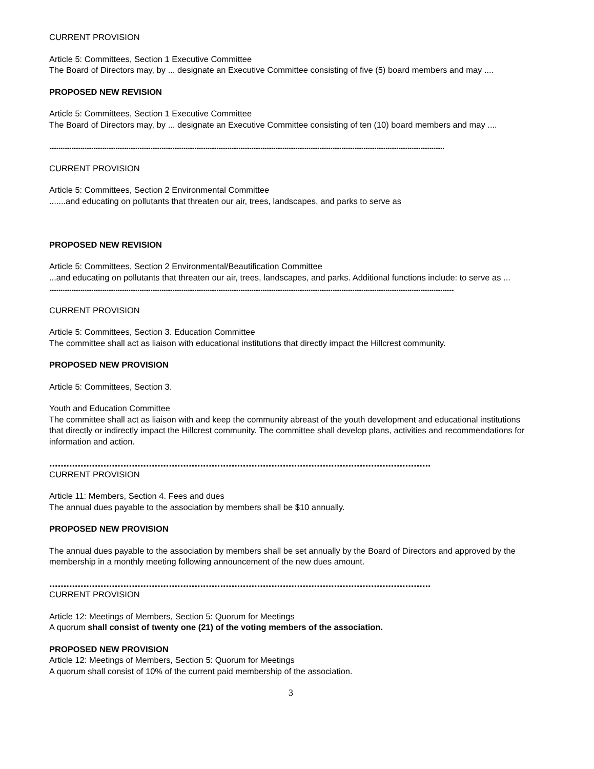CURRENT PROVISION
Article 5: Committees, Section 1 Executive Committee
The Board of Directors may, by ... designate an Executive Committee consisting of five (5) board members and may ....
PROPOSED NEW REVISION
Article 5: Committees, Section 1 Executive Committee
The Board of Directors may, by ... designate an Executive Committee consisting of ten (10) board members and may ....
......................................................................................................................................................................................................................................................
CURRENT PROVISION
Article 5: Committees, Section 2 Environmental Committee
.......and educating on pollutants that threaten our air, trees, landscapes, and parks to serve as
PROPOSED NEW REVISION
Article 5: Committees, Section 2 Environmental/Beautification Committee
...and educating on pollutants that threaten our air, trees, landscapes, and parks. Additional functions include: to serve as ...
......................................................................................................................................................................................................................................................
CURRENT PROVISION
Article 5: Committees, Section 3. Education Committee
The committee shall act as liaison with educational institutions that directly impact the Hillcrest community.
PROPOSED NEW PROVISION
Article 5: Committees, Section 3.
Youth and Education Committee
The committee shall act as liaison with and keep the community abreast of the youth development and educational institutions that directly or indirectly impact the Hillcrest community. The committee shall develop plans, activities and recommendations for information and action.
......................................................................................................................................
CURRENT PROVISION
Article 11: Members, Section 4. Fees and dues
The annual dues payable to the association by members shall be $10 annually.
PROPOSED NEW PROVISION
The annual dues payable to the association by members shall be set annually by the Board of Directors and approved by the membership in a monthly meeting following announcement of the new dues amount.
......................................................................................................................................
CURRENT PROVISION
Article 12: Meetings of Members, Section 5: Quorum for Meetings
A quorum shall consist of twenty one (21) of the voting members of the association.
PROPOSED NEW PROVISION
Article 12: Meetings of Members, Section 5: Quorum for Meetings
A quorum shall consist of 10% of the current paid membership of the association.
3